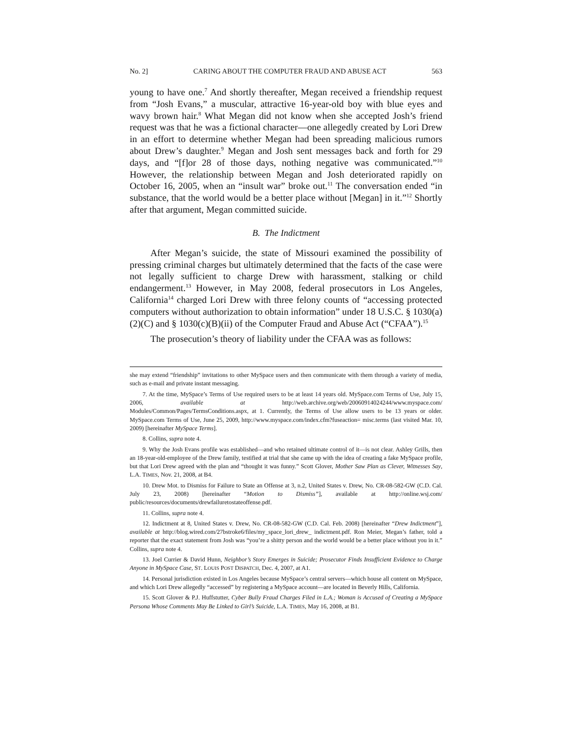No. 2] CARING ABOUT THE COMPUTER FRAUD AND ABUSE ACT 563
young to have one.<sup>7</sup> And shortly thereafter, Megan received a friendship request from “Josh Evans,” a muscular, attractive 16-year-old boy with blue eyes and wavy brown hair.<sup>8</sup> What Megan did not know when she accepted Josh’s friend request was that he was a fictional character—one allegedly created by Lori Drew in an effort to determine whether Megan had been spreading malicious rumors about Drew’s daughter.<sup>9</sup> Megan and Josh sent messages back and forth for 29 days, and “[f]or 28 of those days, nothing negative was communicated.”<sup>10</sup> However, the relationship between Megan and Josh deteriorated rapidly on October 16, 2005, when an “insult war” broke out.<sup>11</sup> The conversation ended “in substance, that the world would be a better place without [Megan] in it.”<sup>12</sup> Shortly after that argument, Megan committed suicide.
B. The Indictment
After Megan’s suicide, the state of Missouri examined the possibility of pressing criminal charges but ultimately determined that the facts of the case were not legally sufficient to charge Drew with harassment, stalking or child endangerment.<sup>13</sup> However, in May 2008, federal prosecutors in Los Angeles, California<sup>14</sup> charged Lori Drew with three felony counts of “accessing protected computers without authorization to obtain information” under 18 U.S.C. § 1030(a)(2)(C) and § 1030(c)(B)(ii) of the Computer Fraud and Abuse Act (“CFAA”).<sup>15</sup>
The prosecution’s theory of liability under the CFAA was as follows:
she may extend “friendship” invitations to other MySpace users and then communicate with them through a variety of media, such as e-mail and private instant messaging.
7. At the time, MySpace’s Terms of Use required users to be at least 14 years old. MySpace.com Terms of Use, July 15, 2006, available at http://web.archive.org/web/20060914024244/www.myspace.com/ Modules/Common/Pages/TermsConditions.aspx, at 1. Currently, the Terms of Use allow users to be 13 years or older. MySpace.com Terms of Use, June 25, 2009, http://www.myspace.com/index.cfm?fuseaction= misc.terms (last visited Mar. 10, 2009) [hereinafter MySpace Terms].
8. Collins, supra note 4.
9. Why the Josh Evans profile was established—and who retained ultimate control of it—is not clear. Ashley Grills, then an 18-year-old-employee of the Drew family, testified at trial that she came up with the idea of creating a fake MySpace profile, but that Lori Drew agreed with the plan and “thought it was funny.” Scott Glover, Mother Saw Plan as Clever, Witnesses Say, L.A. TIMES, Nov. 21, 2008, at B4.
10. Drew Mot. to Dismiss for Failure to State an Offense at 3, n.2, United States v. Drew, No. CR-08-582-GW (C.D. Cal. July 23, 2008) [hereinafter “Motion to Dismiss”], available at http://online.wsj.com/ public/resources/documents/drewfailuretostateoffense.pdf.
11. Collins, supra note 4.
12. Indictment at 8, United States v. Drew, No. CR-08-582-GW (C.D. Cal. Feb. 2008) [hereinafter “Drew Indictment”], available at http://blog.wired.com/27bstroke6/files/my_space_lori_drew_ indictment.pdf. Ron Meier, Megan’s father, told a reporter that the exact statement from Josh was “you’re a shitty person and the world would be a better place without you in it.” Collins, supra note 4.
13. Joel Currier & David Hunn, Neighbor’s Story Emerges in Suicide; Prosecutor Finds Insufficient Evidence to Charge Anyone in MySpace Case, ST. LOUIS POST DISPATCH, Dec. 4, 2007, at A1.
14. Personal jurisdiction existed in Los Angeles because MySpace’s central servers—which house all content on MySpace, and which Lori Drew allegedly “accessed” by registering a MySpace account—are located in Beverly Hills, California.
15. Scott Glover & P.J. Huffstutter, Cyber Bully Fraud Charges Filed in L.A.; Woman is Accused of Creating a MySpace Persona Whose Comments May Be Linked to Girl’s Suicide, L.A. TIMES, May 16, 2008, at B1.